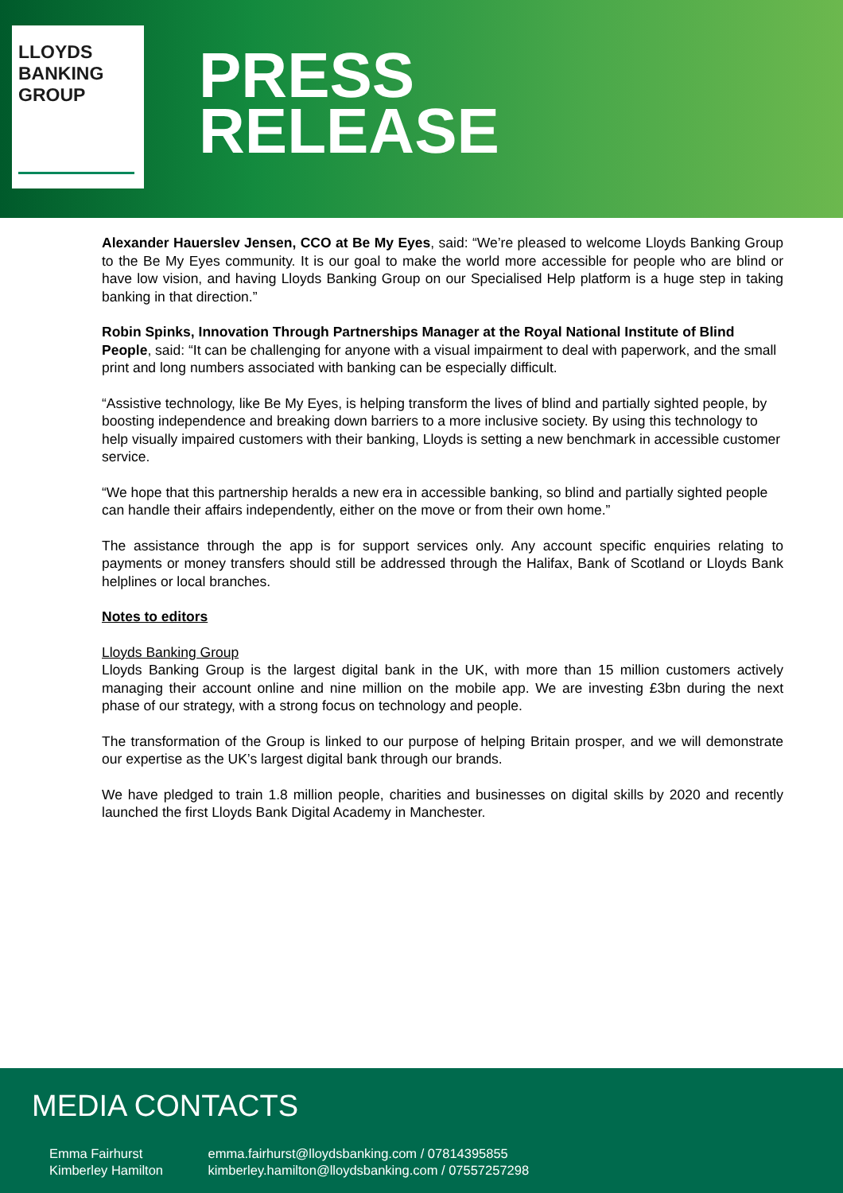LLOYDS
BANKING
GROUP
PRESS
RELEASE
Alexander Hauerslev Jensen, CCO at Be My Eyes, said: “We’re pleased to welcome Lloyds Banking Group to the Be My Eyes community. It is our goal to make the world more accessible for people who are blind or have low vision, and having Lloyds Banking Group on our Specialised Help platform is a huge step in taking banking in that direction.”
Robin Spinks, Innovation Through Partnerships Manager at the Royal National Institute of Blind People, said: “It can be challenging for anyone with a visual impairment to deal with paperwork, and the small print and long numbers associated with banking can be especially difficult.
“Assistive technology, like Be My Eyes, is helping transform the lives of blind and partially sighted people, by boosting independence and breaking down barriers to a more inclusive society. By using this technology to help visually impaired customers with their banking, Lloyds is setting a new benchmark in accessible customer service.
“We hope that this partnership heralds a new era in accessible banking, so blind and partially sighted people can handle their affairs independently, either on the move or from their own home.”
The assistance through the app is for support services only. Any account specific enquiries relating to payments or money transfers should still be addressed through the Halifax, Bank of Scotland or Lloyds Bank helplines or local branches.
Notes to editors
Lloyds Banking Group
Lloyds Banking Group is the largest digital bank in the UK, with more than 15 million customers actively managing their account online and nine million on the mobile app. We are investing £3bn during the next phase of our strategy, with a strong focus on technology and people.
The transformation of the Group is linked to our purpose of helping Britain prosper, and we will demonstrate our expertise as the UK’s largest digital bank through our brands.
We have pledged to train 1.8 million people, charities and businesses on digital skills by 2020 and recently launched the first Lloyds Bank Digital Academy in Manchester.
MEDIA CONTACTS
Emma Fairhurst emma.fairhurst@lloydsbanking.com / 07814395855
Kimberley Hamilton kimberley.hamilton@lloydsbanking.com / 07557257298